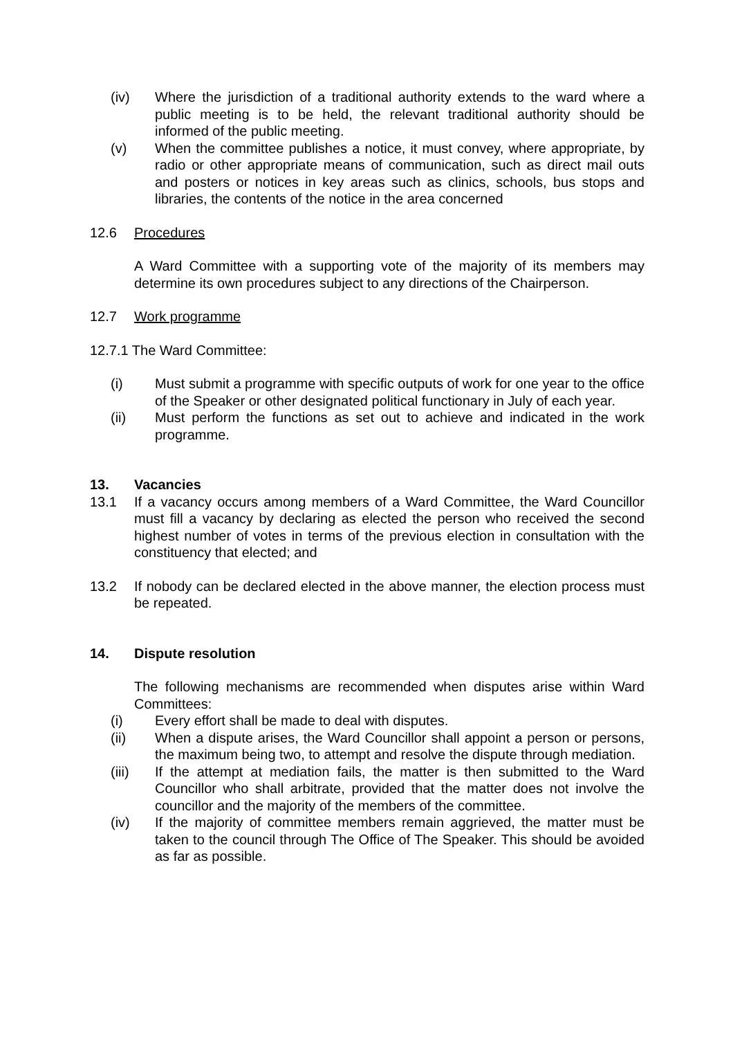(iv) Where the jurisdiction of a traditional authority extends to the ward where a public meeting is to be held, the relevant traditional authority should be informed of the public meeting.
(v) When the committee publishes a notice, it must convey, where appropriate, by radio or other appropriate means of communication, such as direct mail outs and posters or notices in key areas such as clinics, schools, bus stops and libraries, the contents of the notice in the area concerned
12.6 Procedures
A Ward Committee with a supporting vote of the majority of its members may determine its own procedures subject to any directions of the Chairperson.
12.7 Work programme
12.7.1 The Ward Committee:
(i) Must submit a programme with specific outputs of work for one year to the office of the Speaker or other designated political functionary in July of each year.
(ii) Must perform the functions as set out to achieve and indicated in the work programme.
13. Vacancies
13.1 If a vacancy occurs among members of a Ward Committee, the Ward Councillor must fill a vacancy by declaring as elected the person who received the second highest number of votes in terms of the previous election in consultation with the constituency that elected; and
13.2 If nobody can be declared elected in the above manner, the election process must be repeated.
14. Dispute resolution
The following mechanisms are recommended when disputes arise within Ward Committees:
(i) Every effort shall be made to deal with disputes.
(ii) When a dispute arises, the Ward Councillor shall appoint a person or persons, the maximum being two, to attempt and resolve the dispute through mediation.
(iii) If the attempt at mediation fails, the matter is then submitted to the Ward Councillor who shall arbitrate, provided that the matter does not involve the councillor and the majority of the members of the committee.
(iv) If the majority of committee members remain aggrieved, the matter must be taken to the council through The Office of The Speaker. This should be avoided as far as possible.